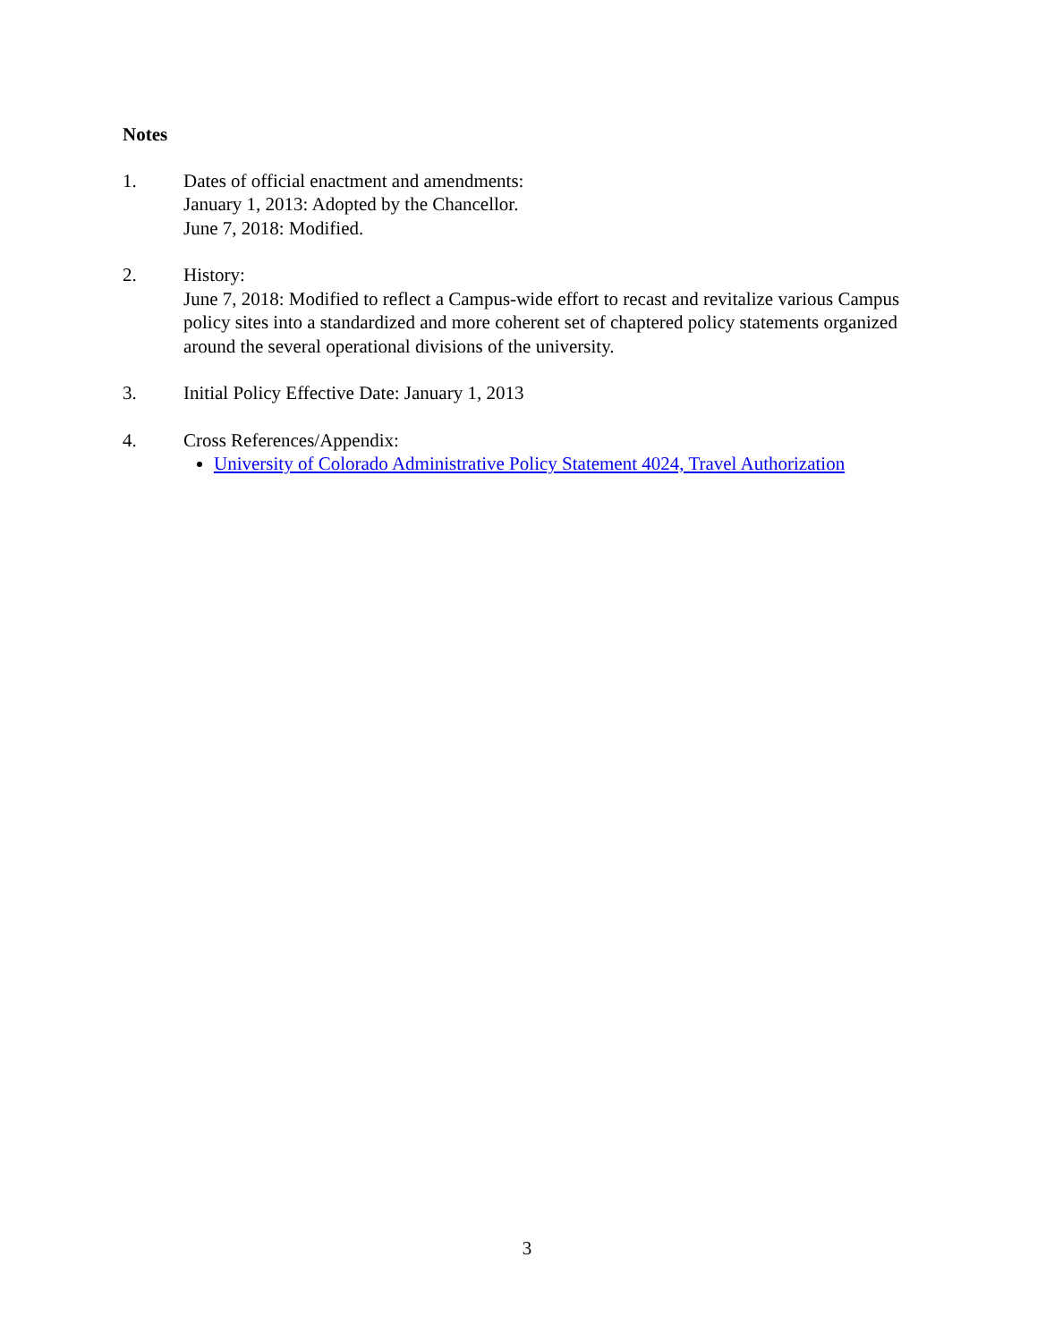Notes
1. Dates of official enactment and amendments:
January 1, 2013: Adopted by the Chancellor.
June 7, 2018: Modified.
2. History:
June 7, 2018: Modified to reflect a Campus-wide effort to recast and revitalize various Campus policy sites into a standardized and more coherent set of chaptered policy statements organized around the several operational divisions of the university.
3. Initial Policy Effective Date: January 1, 2013
4. Cross References/Appendix:
University of Colorado Administrative Policy Statement 4024, Travel Authorization
3